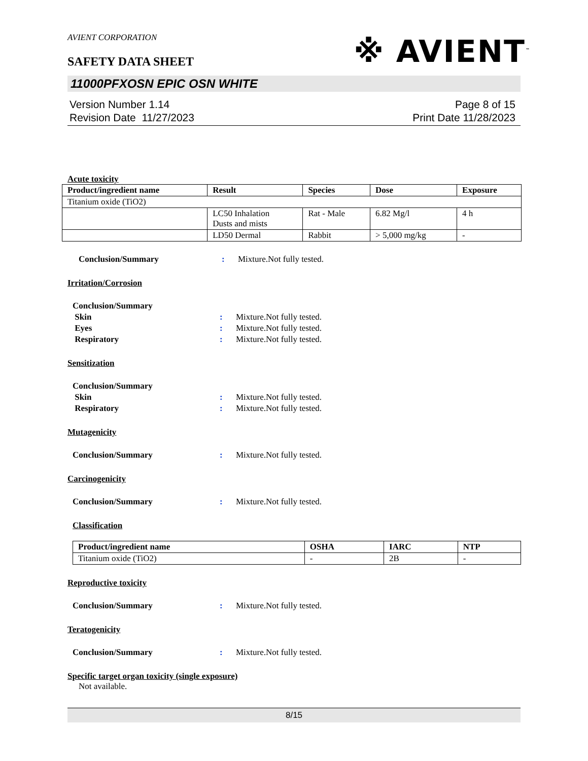AVIENT CORPORATION
※ AVIENT<sup>™</sup>
SAFETY DATA SHEET
11000PFXOSN EPIC OSN WHITE
Version Number 1.14
Revision Date 11/27/2023
Page 8 of 15
Print Date 11/28/2023
Acute toxicity
| Product/ingredient name | Result | Species | Dose | Exposure |
| --- | --- | --- | --- | --- |
| Titanium oxide (TiO2) | | | | |
| | LC50 Inhalation Dusts and mists | Rat - Male | 6.82 Mg/l | 4 h |
| | LD50 Dermal | Rabbit | > 5,000 mg/kg | - |
Conclusion/Summary: Mixture.Not fully tested.
Irritation/Corrosion
Conclusion/Summary
Skin: Mixture.Not fully tested.
Eyes: Mixture.Not fully tested.
Respiratory: Mixture.Not fully tested.
Sensitization
Conclusion/Summary
Skin: Mixture.Not fully tested.
Respiratory: Mixture.Not fully tested.
Mutagenicity
Conclusion/Summary: Mixture.Not fully tested.
Carcinogenicity
Conclusion/Summary: Mixture.Not fully tested.
Classification
| Product/ingredient name | OSHA | IARC | NTP |
| --- | --- | --- | --- |
| Titanium oxide (TiO2) | - | 2B | - |
Reproductive toxicity
Conclusion/Summary: Mixture.Not fully tested.
Teratogenicity
Conclusion/Summary: Mixture.Not fully tested.
Specific target organ toxicity (single exposure)
Not available.
8/15